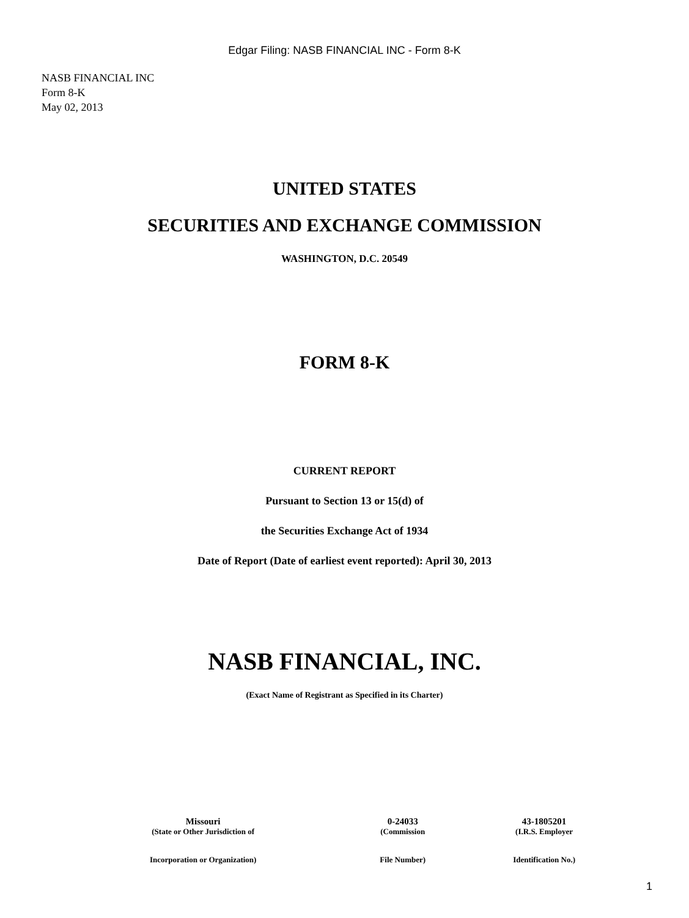Edgar Filing: NASB FINANCIAL INC - Form 8-K
NASB FINANCIAL INC
Form 8-K
May 02, 2013
UNITED STATES
SECURITIES AND EXCHANGE COMMISSION
WASHINGTON, D.C. 20549
FORM 8-K
CURRENT REPORT
Pursuant to Section 13 or 15(d) of
the Securities Exchange Act of 1934
Date of Report (Date of earliest event reported): April 30, 2013
NASB FINANCIAL, INC.
(Exact Name of Registrant as Specified in its Charter)
| Missouri | 0-24033 | 43-1805201 |
| (State or Other Jurisdiction of | (Commission | (I.R.S. Employer |
| Incorporation or Organization) | File Number) | Identification No.) |
1